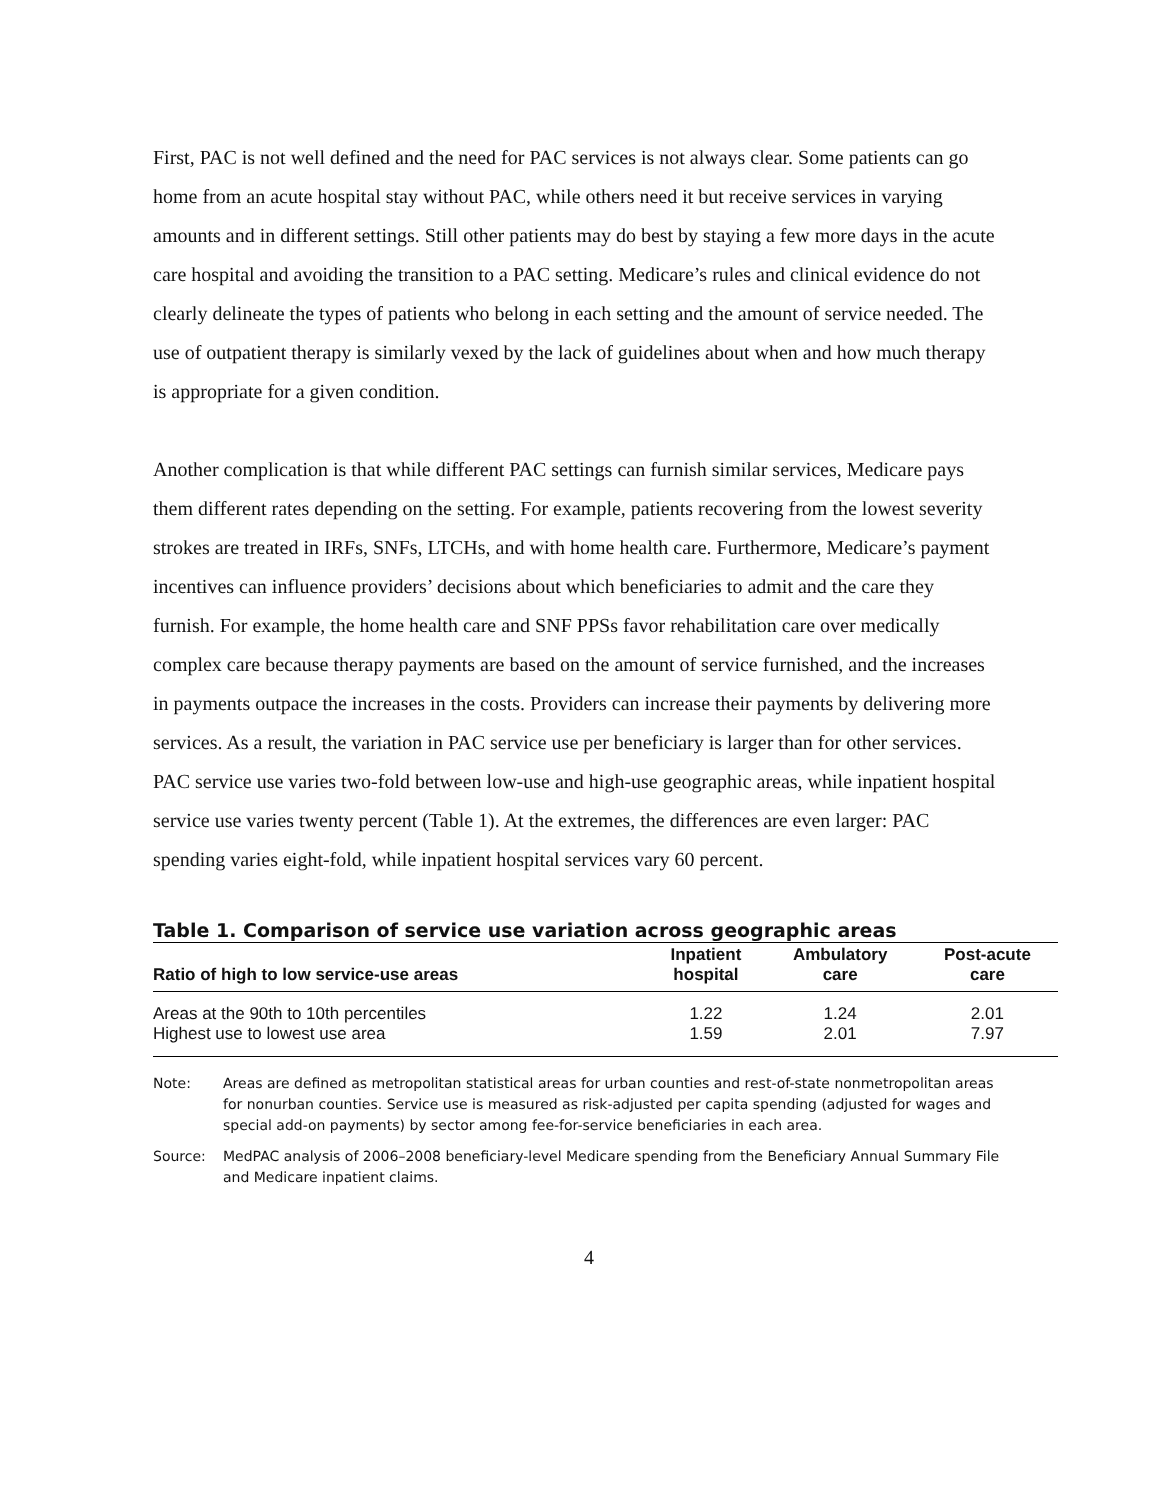First, PAC is not well defined and the need for PAC services is not always clear. Some patients can go home from an acute hospital stay without PAC, while others need it but receive services in varying amounts and in different settings. Still other patients may do best by staying a few more days in the acute care hospital and avoiding the transition to a PAC setting. Medicare’s rules and clinical evidence do not clearly delineate the types of patients who belong in each setting and the amount of service needed. The use of outpatient therapy is similarly vexed by the lack of guidelines about when and how much therapy is appropriate for a given condition.
Another complication is that while different PAC settings can furnish similar services, Medicare pays them different rates depending on the setting. For example, patients recovering from the lowest severity strokes are treated in IRFs, SNFs, LTCHs, and with home health care. Furthermore, Medicare’s payment incentives can influence providers’ decisions about which beneficiaries to admit and the care they furnish. For example, the home health care and SNF PPSs favor rehabilitation care over medically complex care because therapy payments are based on the amount of service furnished, and the increases in payments outpace the increases in the costs. Providers can increase their payments by delivering more services. As a result, the variation in PAC service use per beneficiary is larger than for other services. PAC service use varies two-fold between low-use and high-use geographic areas, while inpatient hospital service use varies twenty percent (Table 1). At the extremes, the differences are even larger: PAC spending varies eight-fold, while inpatient hospital services vary 60 percent.
Table 1. Comparison of service use variation across geographic areas
| Ratio of high to low service-use areas | Inpatient hospital | Ambulatory care | Post-acute care |
| --- | --- | --- | --- |
| Areas at the 90th to 10th percentiles | 1.22 | 1.24 | 2.01 |
| Highest use to lowest use area | 1.59 | 2.01 | 7.97 |
Note: Areas are defined as metropolitan statistical areas for urban counties and rest-of-state nonmetropolitan areas for nonurban counties. Service use is measured as risk-adjusted per capita spending (adjusted for wages and special add-on payments) by sector among fee-for-service beneficiaries in each area.
Source: MedPAC analysis of 2006–2008 beneficiary-level Medicare spending from the Beneficiary Annual Summary File and Medicare inpatient claims.
4